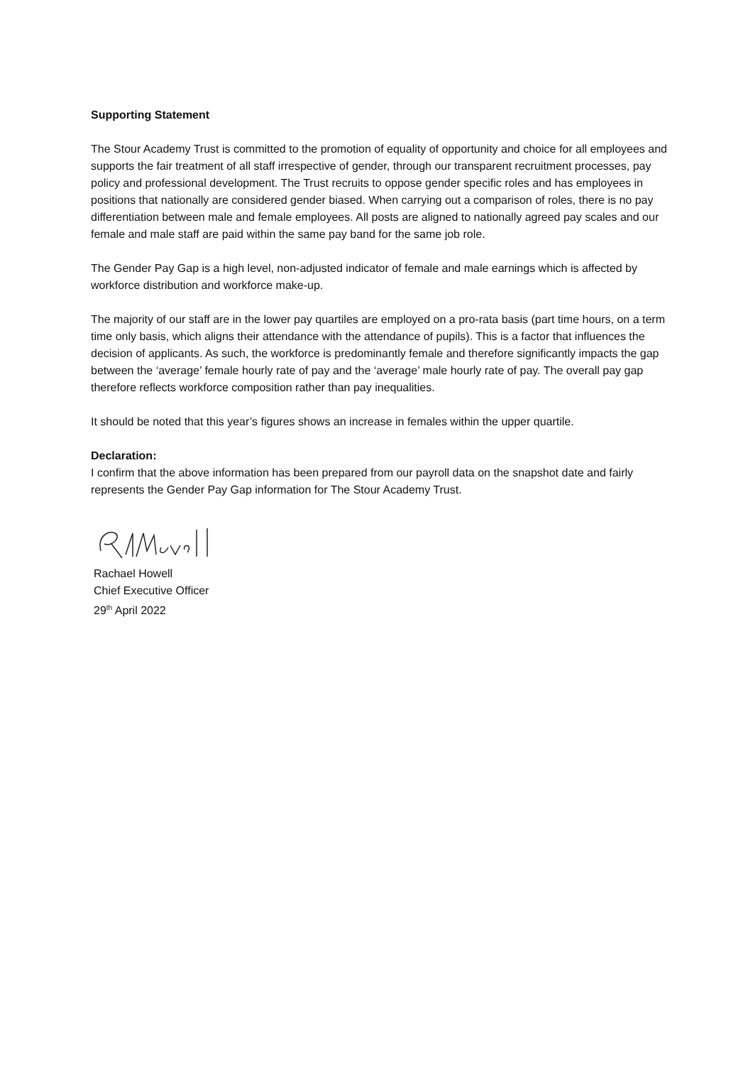Supporting Statement
The Stour Academy Trust is committed to the promotion of equality of opportunity and choice for all employees and supports the fair treatment of all staff irrespective of gender, through our transparent recruitment processes, pay policy and professional development. The Trust recruits to oppose gender specific roles and has employees in positions that nationally are considered gender biased. When carrying out a comparison of roles, there is no pay differentiation between male and female employees. All posts are aligned to nationally agreed pay scales and our female and male staff are paid within the same pay band for the same job role.
The Gender Pay Gap is a high level, non-adjusted indicator of female and male earnings which is affected by workforce distribution and workforce make-up.
The majority of our staff are in the lower pay quartiles are employed on a pro-rata basis (part time hours, on a term time only basis, which aligns their attendance with the attendance of pupils). This is a factor that influences the decision of applicants. As such, the workforce is predominantly female and therefore significantly impacts the gap between the ‘average’ female hourly rate of pay and the ‘average’ male hourly rate of pay. The overall pay gap therefore reflects workforce composition rather than pay inequalities.
It should be noted that this year’s figures shows an increase in females within the upper quartile.
Declaration:
I confirm that the above information has been prepared from our payroll data on the snapshot date and fairly represents the Gender Pay Gap information for The Stour Academy Trust.
Rachael Howell
Chief Executive Officer
29<sup>th</sup> April 2022